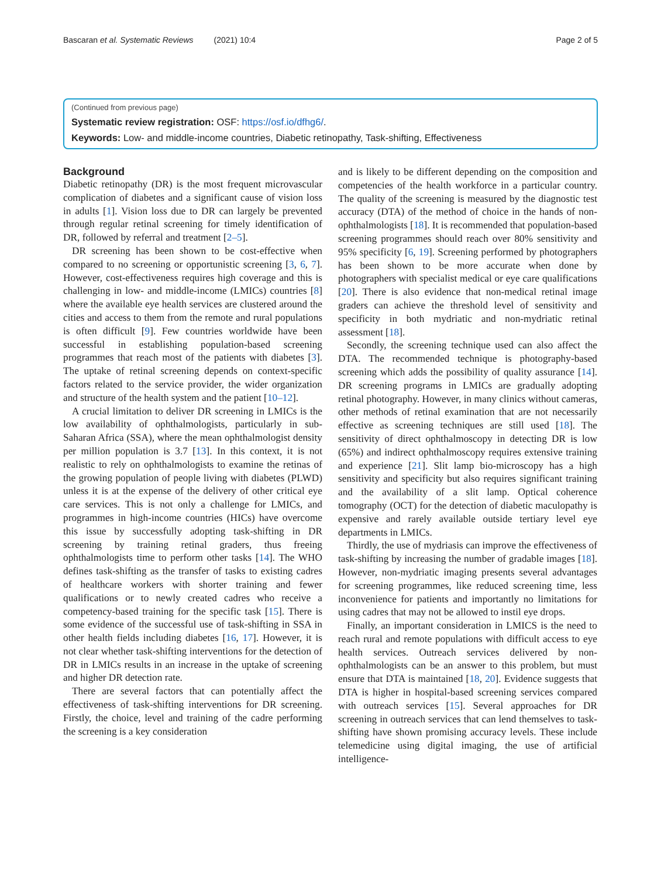Bascaran et al. Systematic Reviews (2021) 10:4 Page 2 of 5
(Continued from previous page)
Systematic review registration: OSF: https://osf.io/dfhg6/.
Keywords: Low- and middle-income countries, Diabetic retinopathy, Task-shifting, Effectiveness
Background
Diabetic retinopathy (DR) is the most frequent microvascular complication of diabetes and a significant cause of vision loss in adults [1]. Vision loss due to DR can largely be prevented through regular retinal screening for timely identification of DR, followed by referral and treatment [2–5].
DR screening has been shown to be cost-effective when compared to no screening or opportunistic screening [3, 6, 7]. However, cost-effectiveness requires high coverage and this is challenging in low- and middle-income (LMICs) countries [8] where the available eye health services are clustered around the cities and access to them from the remote and rural populations is often difficult [9]. Few countries worldwide have been successful in establishing population-based screening programmes that reach most of the patients with diabetes [3]. The uptake of retinal screening depends on context-specific factors related to the service provider, the wider organization and structure of the health system and the patient [10–12].
A crucial limitation to deliver DR screening in LMICs is the low availability of ophthalmologists, particularly in sub-Saharan Africa (SSA), where the mean ophthalmologist density per million population is 3.7 [13]. In this context, it is not realistic to rely on ophthalmologists to examine the retinas of the growing population of people living with diabetes (PLWD) unless it is at the expense of the delivery of other critical eye care services. This is not only a challenge for LMICs, and programmes in high-income countries (HICs) have overcome this issue by successfully adopting task-shifting in DR screening by training retinal graders, thus freeing ophthalmologists time to perform other tasks [14]. The WHO defines task-shifting as the transfer of tasks to existing cadres of healthcare workers with shorter training and fewer qualifications or to newly created cadres who receive a competency-based training for the specific task [15]. There is some evidence of the successful use of task-shifting in SSA in other health fields including diabetes [16, 17]. However, it is not clear whether task-shifting interventions for the detection of DR in LMICs results in an increase in the uptake of screening and higher DR detection rate.
There are several factors that can potentially affect the effectiveness of task-shifting interventions for DR screening. Firstly, the choice, level and training of the cadre performing the screening is a key consideration
and is likely to be different depending on the composition and competencies of the health workforce in a particular country. The quality of the screening is measured by the diagnostic test accuracy (DTA) of the method of choice in the hands of non-ophthalmologists [18]. It is recommended that population-based screening programmes should reach over 80% sensitivity and 95% specificity [6, 19]. Screening performed by photographers has been shown to be more accurate when done by photographers with specialist medical or eye care qualifications [20]. There is also evidence that non-medical retinal image graders can achieve the threshold level of sensitivity and specificity in both mydriatic and non-mydriatic retinal assessment [18].
Secondly, the screening technique used can also affect the DTA. The recommended technique is photography-based screening which adds the possibility of quality assurance [14]. DR screening programs in LMICs are gradually adopting retinal photography. However, in many clinics without cameras, other methods of retinal examination that are not necessarily effective as screening techniques are still used [18]. The sensitivity of direct ophthalmoscopy in detecting DR is low (65%) and indirect ophthalmoscopy requires extensive training and experience [21]. Slit lamp bio-microscopy has a high sensitivity and specificity but also requires significant training and the availability of a slit lamp. Optical coherence tomography (OCT) for the detection of diabetic maculopathy is expensive and rarely available outside tertiary level eye departments in LMICs.
Thirdly, the use of mydriasis can improve the effectiveness of task-shifting by increasing the number of gradable images [18]. However, non-mydriatic imaging presents several advantages for screening programmes, like reduced screening time, less inconvenience for patients and importantly no limitations for using cadres that may not be allowed to instil eye drops.
Finally, an important consideration in LMICS is the need to reach rural and remote populations with difficult access to eye health services. Outreach services delivered by non-ophthalmologists can be an answer to this problem, but must ensure that DTA is maintained [18, 20]. Evidence suggests that DTA is higher in hospital-based screening services compared with outreach services [15]. Several approaches for DR screening in outreach services that can lend themselves to task-shifting have shown promising accuracy levels. These include telemedicine using digital imaging, the use of artificial intelligence-